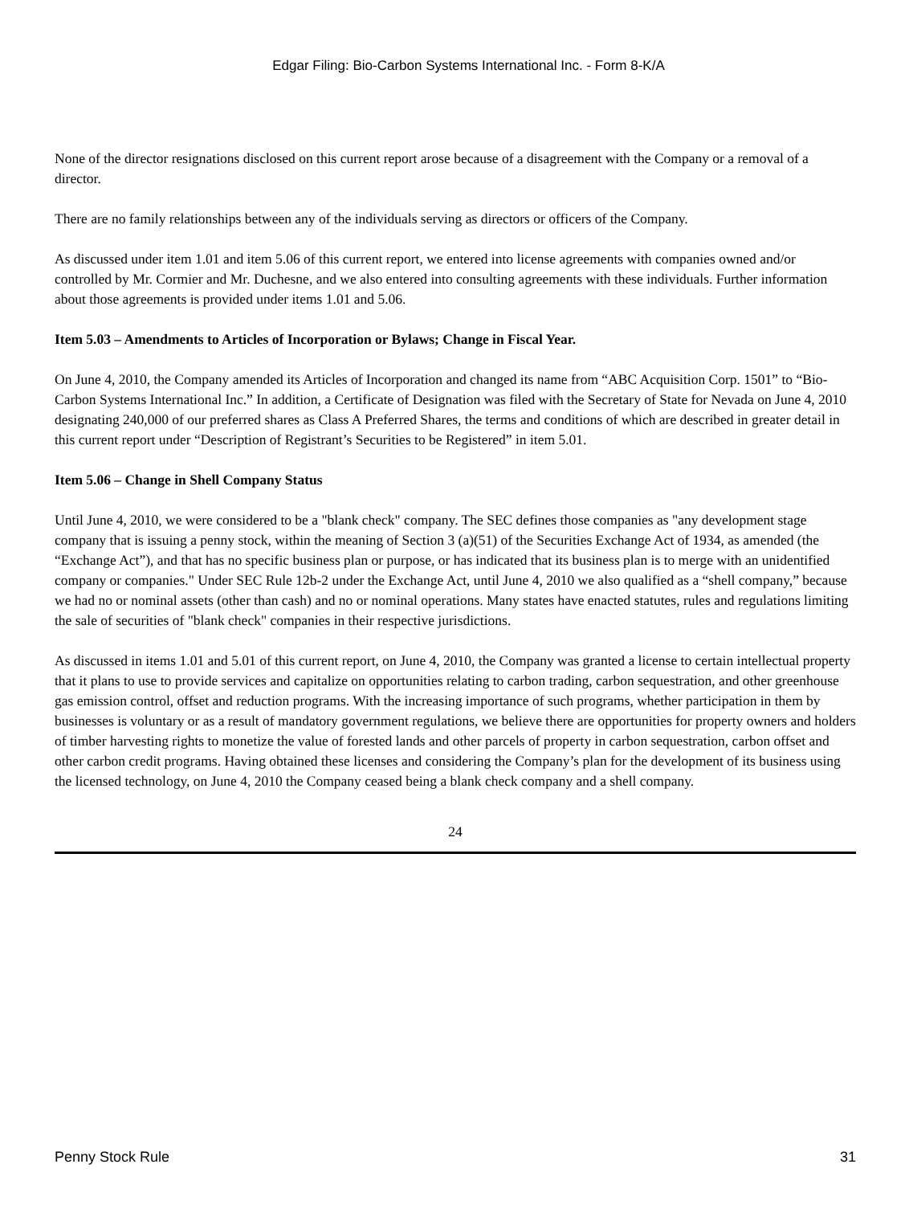Edgar Filing: Bio-Carbon Systems International Inc. - Form 8-K/A
None of the director resignations disclosed on this current report arose because of a disagreement with the Company or a removal of a director.
There are no family relationships between any of the individuals serving as directors or officers of the Company.
As discussed under item 1.01 and item 5.06 of this current report, we entered into license agreements with companies owned and/or controlled by Mr. Cormier and Mr. Duchesne, and we also entered into consulting agreements with these individuals. Further information about those agreements is provided under items 1.01 and 5.06.
Item 5.03 – Amendments to Articles of Incorporation or Bylaws; Change in Fiscal Year.
On June 4, 2010, the Company amended its Articles of Incorporation and changed its name from “ABC Acquisition Corp. 1501” to “Bio-Carbon Systems International Inc.” In addition, a Certificate of Designation was filed with the Secretary of State for Nevada on June 4, 2010 designating 240,000 of our preferred shares as Class A Preferred Shares, the terms and conditions of which are described in greater detail in this current report under “Description of Registrant’s Securities to be Registered” in item 5.01.
Item 5.06 – Change in Shell Company Status
Until June 4, 2010, we were considered to be a "blank check" company. The SEC defines those companies as "any development stage company that is issuing a penny stock, within the meaning of Section 3 (a)(51) of the Securities Exchange Act of 1934, as amended (the “Exchange Act”), and that has no specific business plan or purpose, or has indicated that its business plan is to merge with an unidentified company or companies." Under SEC Rule 12b-2 under the Exchange Act, until June 4, 2010 we also qualified as a “shell company,” because we had no or nominal assets (other than cash) and no or nominal operations. Many states have enacted statutes, rules and regulations limiting the sale of securities of "blank check" companies in their respective jurisdictions.
As discussed in items 1.01 and 5.01 of this current report, on June 4, 2010, the Company was granted a license to certain intellectual property that it plans to use to provide services and capitalize on opportunities relating to carbon trading, carbon sequestration, and other greenhouse gas emission control, offset and reduction programs. With the increasing importance of such programs, whether participation in them by businesses is voluntary or as a result of mandatory government regulations, we believe there are opportunities for property owners and holders of timber harvesting rights to monetize the value of forested lands and other parcels of property in carbon sequestration, carbon offset and other carbon credit programs. Having obtained these licenses and considering the Company’s plan for the development of its business using the licensed technology, on June 4, 2010 the Company ceased being a blank check company and a shell company.
24
Penny Stock Rule 31